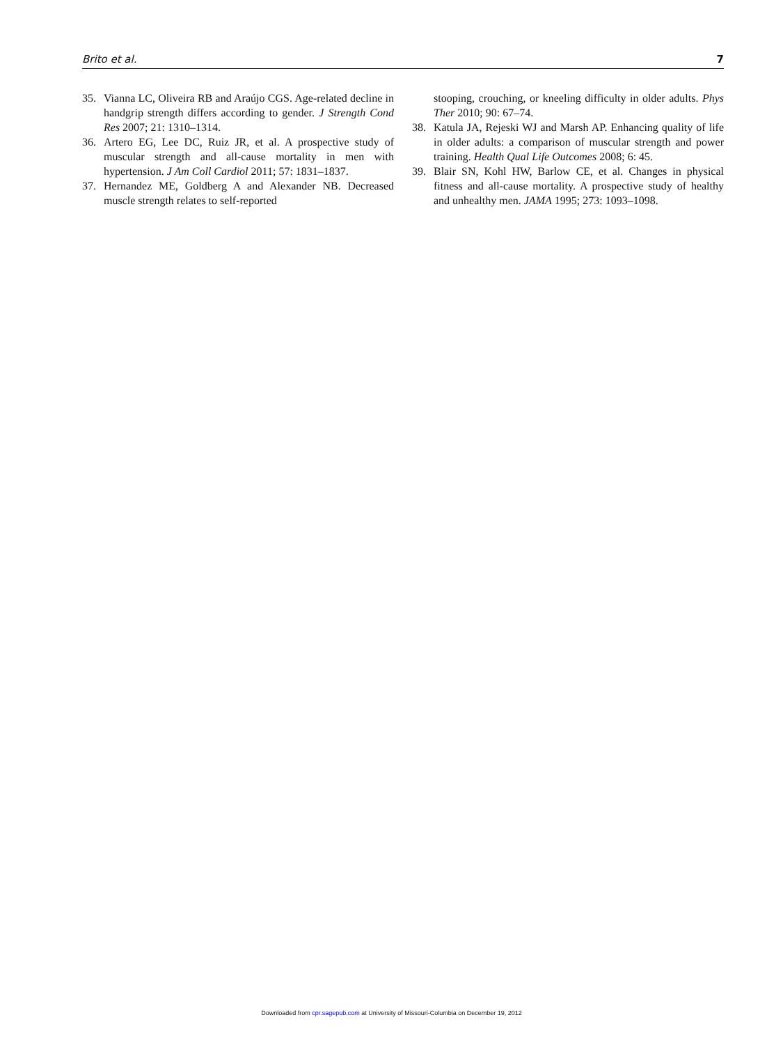Brito et al. 7
35. Vianna LC, Oliveira RB and Araújo CGS. Age-related decline in handgrip strength differs according to gender. J Strength Cond Res 2007; 21: 1310–1314.
36. Artero EG, Lee DC, Ruiz JR, et al. A prospective study of muscular strength and all-cause mortality in men with hypertension. J Am Coll Cardiol 2011; 57: 1831–1837.
37. Hernandez ME, Goldberg A and Alexander NB. Decreased muscle strength relates to self-reported
stooping, crouching, or kneeling difficulty in older adults. Phys Ther 2010; 90: 67–74.
38. Katula JA, Rejeski WJ and Marsh AP. Enhancing quality of life in older adults: a comparison of muscular strength and power training. Health Qual Life Outcomes 2008; 6: 45.
39. Blair SN, Kohl HW, Barlow CE, et al. Changes in physical fitness and all-cause mortality. A prospective study of healthy and unhealthy men. JAMA 1995; 273: 1093–1098.
Downloaded from cpr.sagepub.com at University of Missouri-Columbia on December 19, 2012